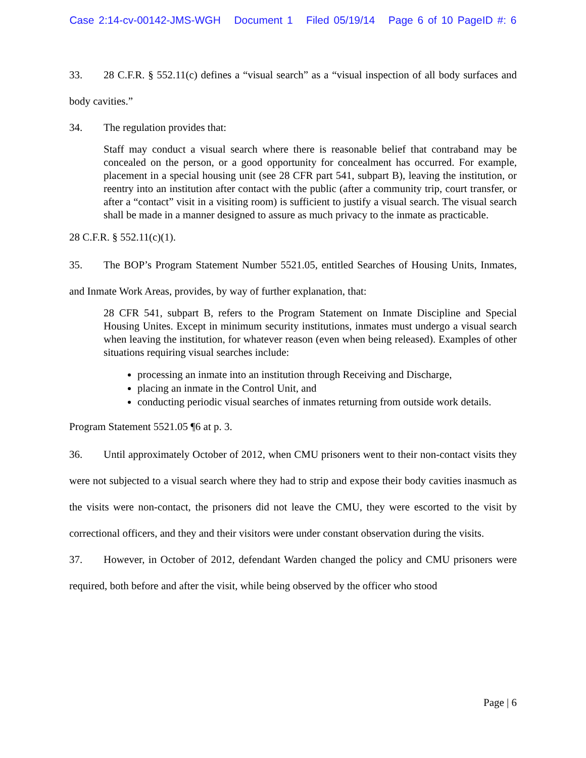Case 2:14-cv-00142-JMS-WGH Document 1 Filed 05/19/14 Page 6 of 10 PageID #: 6
33. 28 C.F.R. § 552.11(c) defines a “visual search” as a “visual inspection of all body surfaces and body cavities.”
34. The regulation provides that:
Staff may conduct a visual search where there is reasonable belief that contraband may be concealed on the person, or a good opportunity for concealment has occurred. For example, placement in a special housing unit (see 28 CFR part 541, subpart B), leaving the institution, or reentry into an institution after contact with the public (after a community trip, court transfer, or after a “contact” visit in a visiting room) is sufficient to justify a visual search. The visual search shall be made in a manner designed to assure as much privacy to the inmate as practicable.
28 C.F.R. § 552.11(c)(1).
35. The BOP’s Program Statement Number 5521.05, entitled Searches of Housing Units, Inmates, and Inmate Work Areas, provides, by way of further explanation, that:
28 CFR 541, subpart B, refers to the Program Statement on Inmate Discipline and Special Housing Unites. Except in minimum security institutions, inmates must undergo a visual search when leaving the institution, for whatever reason (even when being released). Examples of other situations requiring visual searches include:
processing an inmate into an institution through Receiving and Discharge,
placing an inmate in the Control Unit, and
conducting periodic visual searches of inmates returning from outside work details.
Program Statement 5521.05 ¶6 at p. 3.
36. Until approximately October of 2012, when CMU prisoners went to their non-contact visits they were not subjected to a visual search where they had to strip and expose their body cavities inasmuch as the visits were non-contact, the prisoners did not leave the CMU, they were escorted to the visit by correctional officers, and they and their visitors were under constant observation during the visits.
37. However, in October of 2012, defendant Warden changed the policy and CMU prisoners were required, both before and after the visit, while being observed by the officer who stood
Page | 6